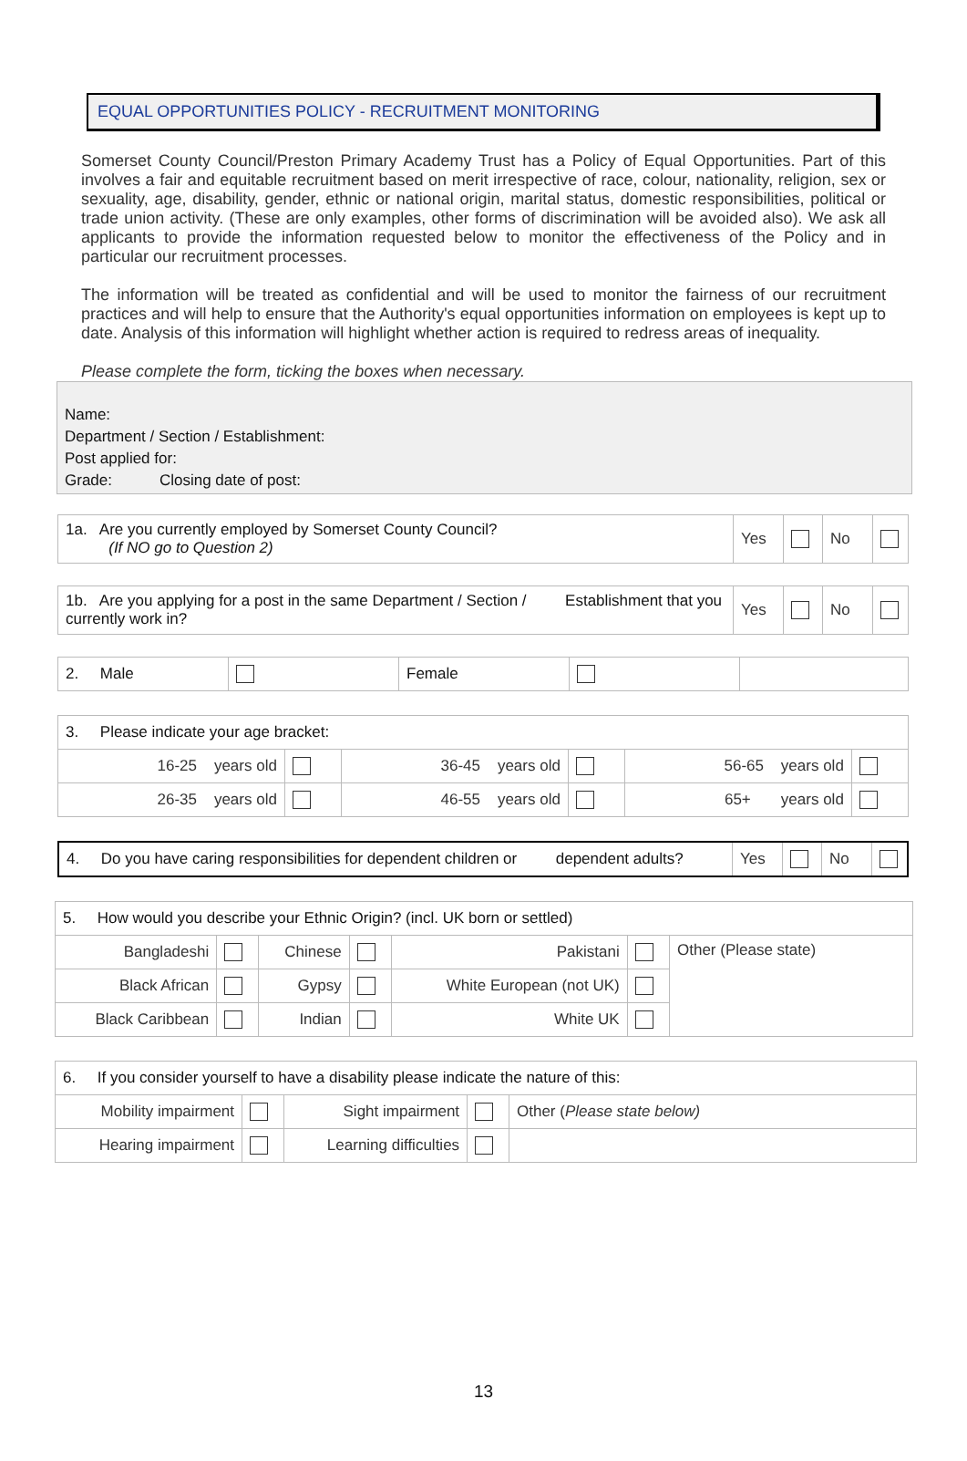EQUAL OPPORTUNITIES POLICY - RECRUITMENT MONITORING
Somerset County Council/Preston Primary Academy Trust has a Policy of Equal Opportunities. Part of this involves a fair and equitable recruitment based on merit irrespective of race, colour, nationality, religion, sex or sexuality, age, disability, gender, ethnic or national origin, marital status, domestic responsibilities, political or trade union activity. (These are only examples, other forms of discrimination will be avoided also). We ask all applicants to provide the information requested below to monitor the effectiveness of the Policy and in particular our recruitment processes.
The information will be treated as confidential and will be used to monitor the fairness of our recruitment practices and will help to ensure that the Authority's equal opportunities information on employees is kept up to date. Analysis of this information will highlight whether action is required to redress areas of inequality.
Please complete the form, ticking the boxes when necessary.
Name:
Department / Section / Establishment:
Post applied for:
Grade: Closing date of post:
| 1a. Are you currently employed by Somerset County Council? (If NO go to Question 2) | Yes | | No | |
| 1b. Are you applying for a post in the same Department / Section / Establishment that you currently work in? | Yes | | No | |
| 2. Male | | Female | | |
| 3. Please indicate your age bracket: | | | | | |
| 16-25 years old | | 36-45 years old | | 56-65 years old | |
| 26-35 years old | | 46-55 years old | | 65+ years old | |
| 4. Do you have caring responsibilities for dependent children or dependent adults? | Yes | | No | |
| 5. How would you describe your Ethnic Origin? (incl. UK born or settled) | | | | | | |
| Bangladeshi | | Chinese | | Pakistani | | Other (Please state) |
| Black African | | Gypsy | | White European (not UK) | | |
| Black Caribbean | | Indian | | White UK | | |
| 6. If you consider yourself to have a disability please indicate the nature of this: | | | | |
| Mobility impairment | | Sight impairment | | Other ( Please state below) |
| Hearing impairment | | Learning difficulties | | |
13